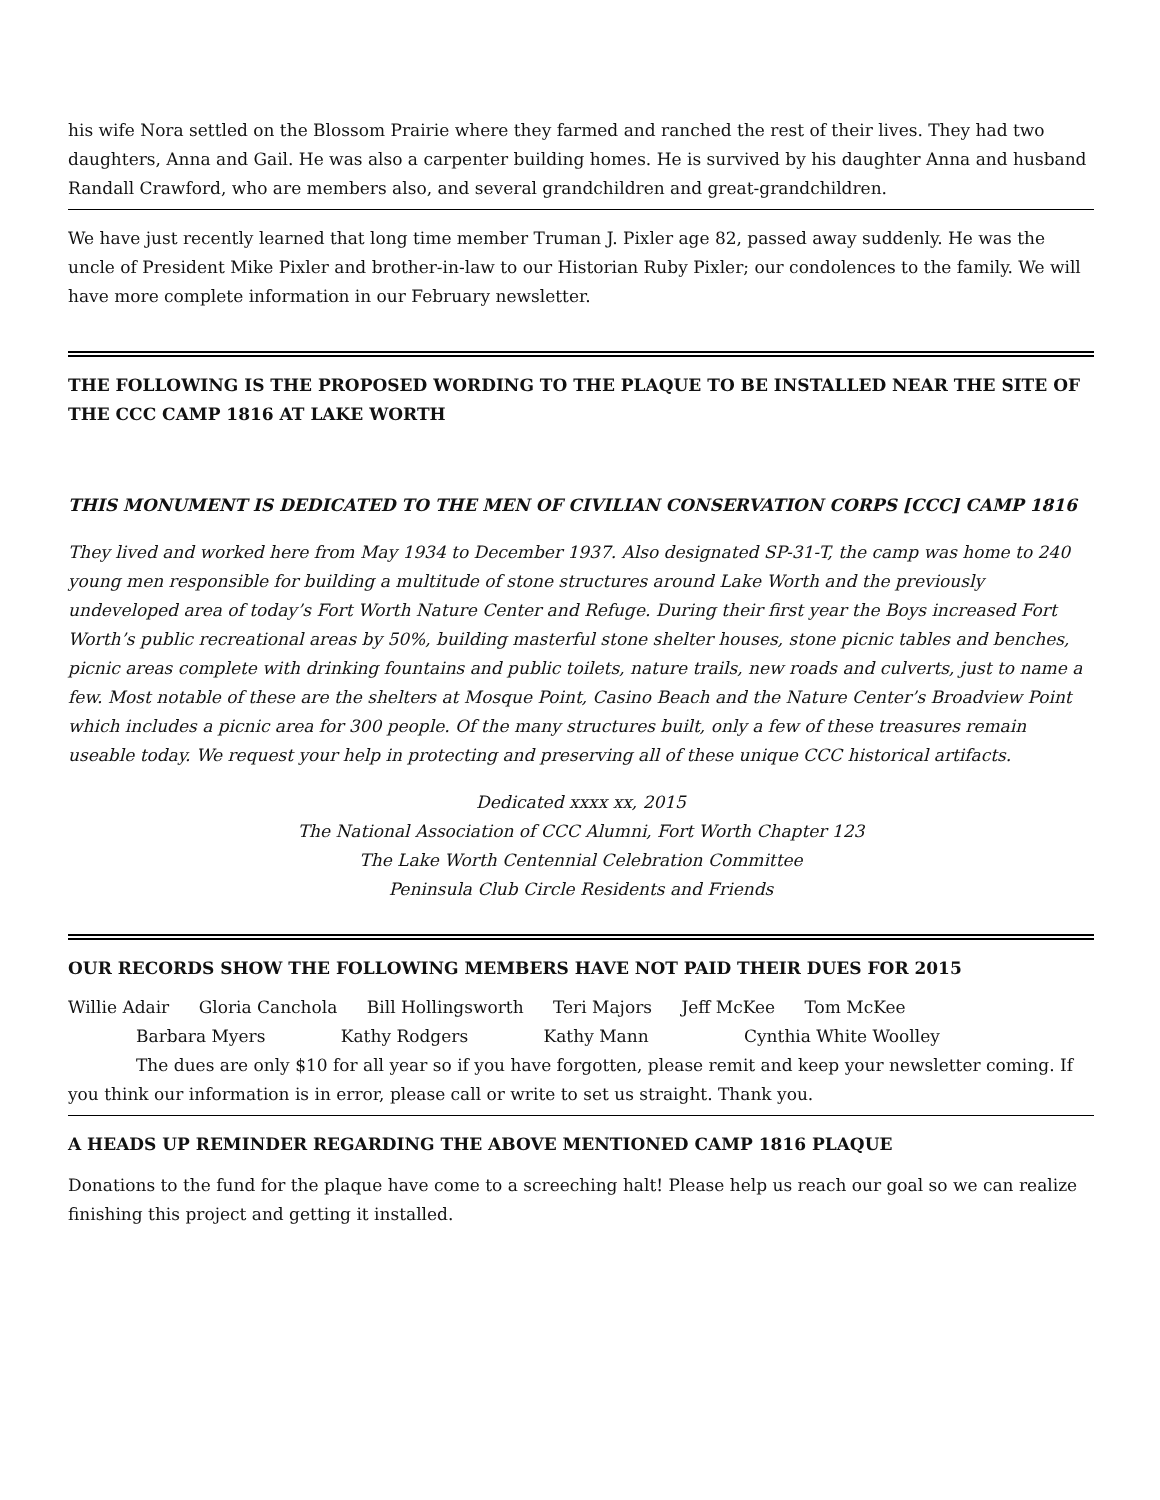his wife Nora settled on the Blossom Prairie where they farmed and ranched the rest of their lives. They had two daughters, Anna and Gail. He was also a carpenter building homes. He is survived by his daughter Anna and husband Randall Crawford, who are members also, and several grandchildren and great-grandchildren.
We have just recently learned that long time member Truman J. Pixler age 82, passed away suddenly. He was the uncle of President Mike Pixler and brother-in-law to our Historian Ruby Pixler; our condolences to the family. We will have more complete information in our February newsletter.
THE FOLLOWING IS THE PROPOSED WORDING TO THE PLAQUE TO BE INSTALLED NEAR THE SITE OF THE CCC CAMP 1816 AT LAKE WORTH
THIS MONUMENT IS DEDICATED TO THE MEN OF CIVILIAN CONSERVATION CORPS [CCC] CAMP 1816
They lived and worked here from May 1934 to December 1937. Also designated SP-31-T, the camp was home to 240 young men responsible for building a multitude of stone structures around Lake Worth and the previously undeveloped area of today’s Fort Worth Nature Center and Refuge. During their first year the Boys increased Fort Worth’s public recreational areas by 50%, building masterful stone shelter houses, stone picnic tables and benches, picnic areas complete with drinking fountains and public toilets, nature trails, new roads and culverts, just to name a few. Most notable of these are the shelters at Mosque Point, Casino Beach and the Nature Center’s Broadview Point which includes a picnic area for 300 people. Of the many structures built, only a few of these treasures remain useable today. We request your help in protecting and preserving all of these unique CCC historical artifacts.
Dedicated xxxx xx, 2015
The National Association of CCC Alumni, Fort Worth Chapter 123
The Lake Worth Centennial Celebration Committee
Peninsula Club Circle Residents and Friends
OUR RECORDS SHOW THE FOLLOWING MEMBERS HAVE NOT PAID THEIR DUES FOR 2015
Willie Adair Gloria Canchola Bill Hollingsworth Teri Majors Jeff McKee Tom McKee
Barbara Myers Kathy Rodgers Kathy Mann Cynthia White Woolley
The dues are only $10 for all year so if you have forgotten, please remit and keep your newsletter coming. If you think our information is in error, please call or write to set us straight. Thank you.
A HEADS UP REMINDER REGARDING THE ABOVE MENTIONED CAMP 1816 PLAQUE
Donations to the fund for the plaque have come to a screeching halt! Please help us reach our goal so we can realize finishing this project and getting it installed.